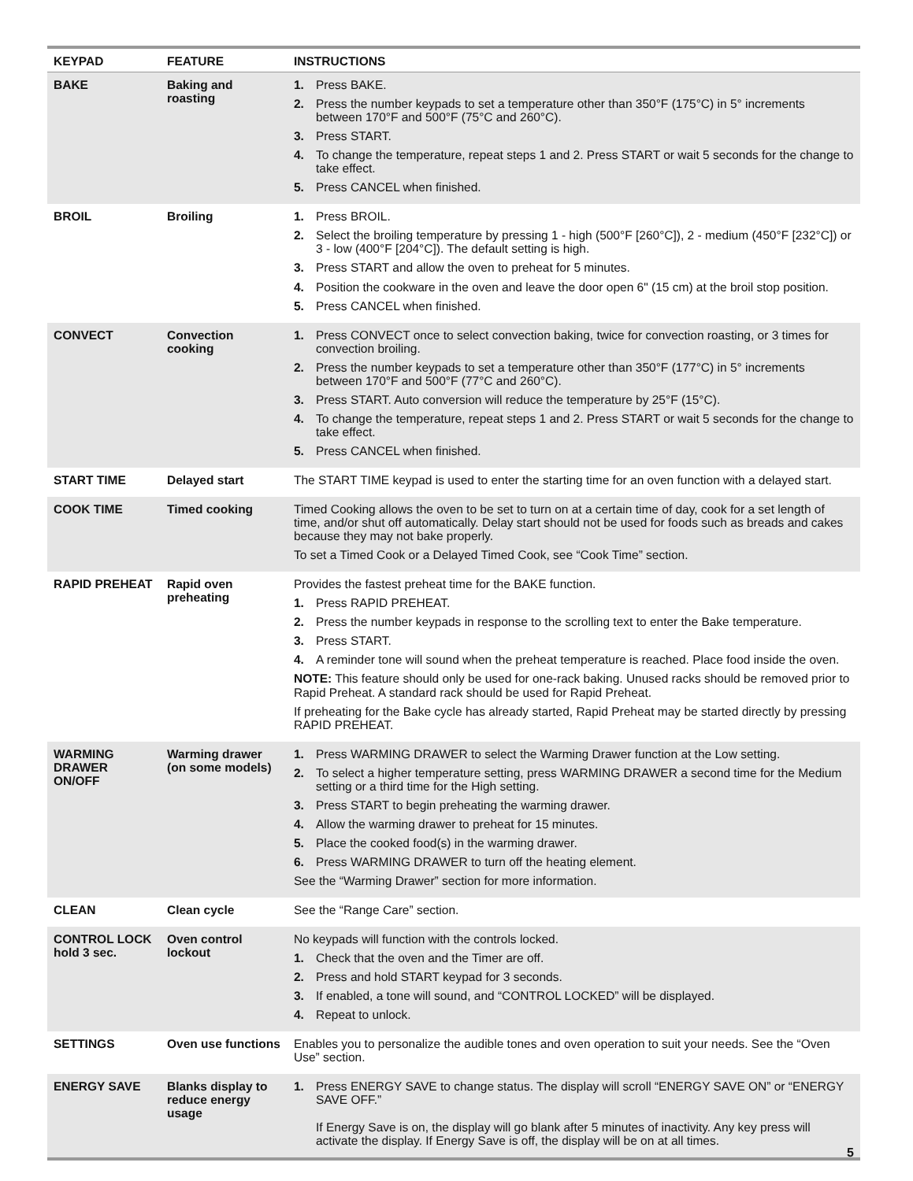| KEYPAD | FEATURE | INSTRUCTIONS |
| --- | --- | --- |
| BAKE | Baking and roasting | 1. Press BAKE. 2. Press the number keypads to set a temperature other than 350°F (175°C) in 5° increments between 170°F and 500°F (75°C and 260°C). 3. Press START. 4. To change the temperature, repeat steps 1 and 2. Press START or wait 5 seconds for the change to take effect. 5. Press CANCEL when finished. |
| BROIL | Broiling | 1. Press BROIL. 2. Select the broiling temperature by pressing 1 - high (500°F [260°C]), 2 - medium (450°F [232°C]) or 3 - low (400°F [204°C]). The default setting is high. 3. Press START and allow the oven to preheat for 5 minutes. 4. Position the cookware in the oven and leave the door open 6" (15 cm) at the broil stop position. 5. Press CANCEL when finished. |
| CONVECT | Convection cooking | 1. Press CONVECT once to select convection baking, twice for convection roasting, or 3 times for convection broiling. 2. Press the number keypads to set a temperature other than 350°F (177°C) in 5° increments between 170°F and 500°F (77°C and 260°C). 3. Press START. Auto conversion will reduce the temperature by 25°F (15°C). 4. To change the temperature, repeat steps 1 and 2. Press START or wait 5 seconds for the change to take effect. 5. Press CANCEL when finished. |
| START TIME | Delayed start | The START TIME keypad is used to enter the starting time for an oven function with a delayed start. |
| COOK TIME | Timed cooking | Timed Cooking allows the oven to be set to turn on at a certain time of day, cook for a set length of time, and/or shut off automatically. Delay start should not be used for foods such as breads and cakes because they may not bake properly. To set a Timed Cook or a Delayed Timed Cook, see “Cook Time” section. |
| RAPID PREHEAT | Rapid oven preheating | Provides the fastest preheat time for the BAKE function. 1. Press RAPID PREHEAT. 2. Press the number keypads in response to the scrolling text to enter the Bake temperature. 3. Press START. 4. A reminder tone will sound when the preheat temperature is reached. Place food inside the oven. NOTE: This feature should only be used for one-rack baking. Unused racks should be removed prior to Rapid Preheat. A standard rack should be used for Rapid Preheat. If preheating for the Bake cycle has already started, Rapid Preheat may be started directly by pressing RAPID PREHEAT. |
| WARMING DRAWER ON/OFF | Warming drawer (on some models) | 1. Press WARMING DRAWER to select the Warming Drawer function at the Low setting. 2. To select a higher temperature setting, press WARMING DRAWER a second time for the Medium setting or a third time for the High setting. 3. Press START to begin preheating the warming drawer. 4. Allow the warming drawer to preheat for 15 minutes. 5. Place the cooked food(s) in the warming drawer. 6. Press WARMING DRAWER to turn off the heating element. See the “Warming Drawer” section for more information. |
| CLEAN | Clean cycle | See the “Range Care” section. |
| CONTROL LOCK hold 3 sec. | Oven control lockout | No keypads will function with the controls locked. 1. Check that the oven and the Timer are off. 2. Press and hold START keypad for 3 seconds. 3. If enabled, a tone will sound, and “CONTROL LOCKED” will be displayed. 4. Repeat to unlock. |
| SETTINGS | Oven use functions | Enables you to personalize the audible tones and oven operation to suit your needs. See the “Oven Use” section. |
| ENERGY SAVE | Blanks display to reduce energy usage | 1. Press ENERGY SAVE to change status. The display will scroll “ENERGY SAVE ON” or “ENERGY SAVE OFF.” If Energy Save is on, the display will go blank after 5 minutes of inactivity. Any key press will activate the display. If Energy Save is off, the display will be on at all times. |
5